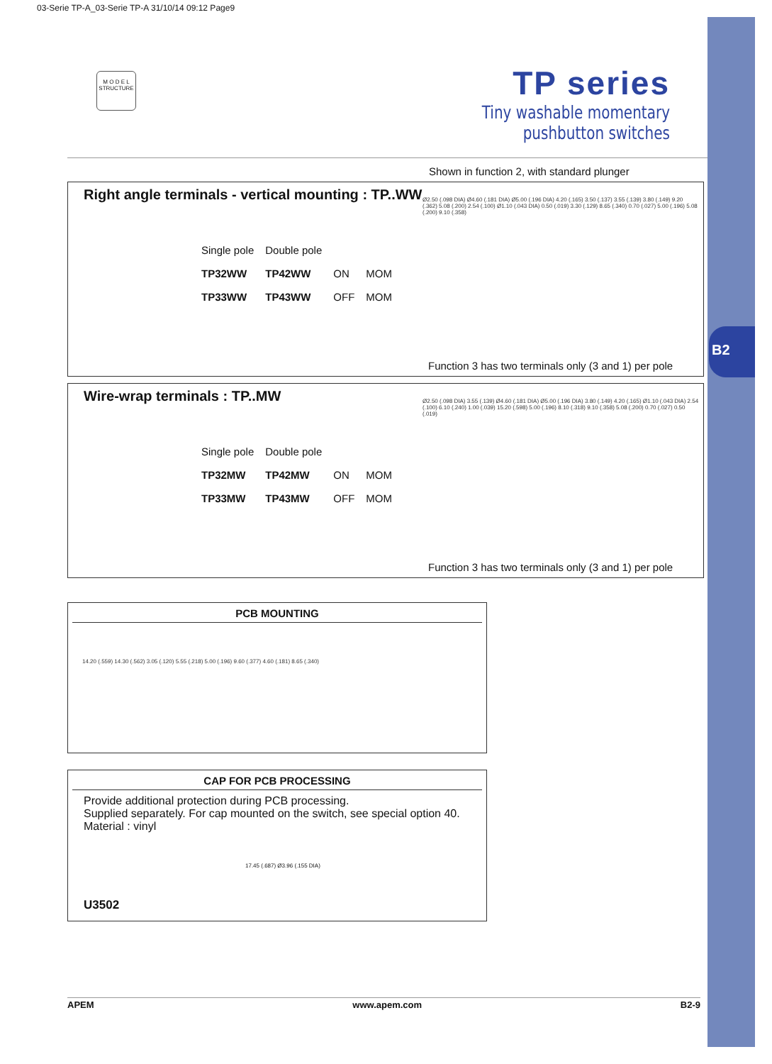B2
03-Serie TP-A_03-Serie TP-A 31/10/14 09:12 Page9
M O D E L
STRUCTURE
TP series
Tiny washable momentary pushbutton switches
Shown in function 2, with standard plunger
Right angle terminals - vertical mounting : TP..WW
| Single pole | Double pole | | |
| TP32WW | TP42WW | ON | MOM |
| TP33WW | TP43WW | OFF | MOM |
Ø2.50 (.098 DIA) Ø4.60 (.181 DIA) Ø5.00 (.196 DIA) 4.20 (.165) 3.50 (.137) 3.55 (.139) 3.80 (.149) 9.20 (.362) 5.08 (.200) 2.54 (.100) Ø1.10 (.043 DIA) 0.50 (.019) 3.30 (.129) 8.65 (.340) 0.70 (.027) 5.00 (.196) 5.08 (.200) 9.10 (.358)
Function 3 has two terminals only (3 and 1) per pole
Wire-wrap terminals : TP..MW
| Single pole | Double pole | | |
| TP32MW | TP42MW | ON | MOM |
| TP33MW | TP43MW | OFF | MOM |
Ø2.50 (.098 DIA) 3.55 (.139) Ø4.60 (.181 DIA) Ø5.00 (.196 DIA) 3.80 (.149) 4.20 (.165) Ø1.10 (.043 DIA) 2.54 (.100) 6.10 (.240) 1.00 (.039) 15.20 (.598) 5.00 (.196) 8.10 (.318) 9.10 (.358) 5.08 (.200) 0.70 (.027) 0.50 (.019)
Function 3 has two terminals only (3 and 1) per pole
PCB MOUNTING
14.20 (.559) 14.30 (.562) 3.05 (.120) 5.55 (.218) 5.00 (.196) 9.60 (.377) 4.60 (.181) 8.65 (.340)
CAP FOR PCB PROCESSING
Provide additional protection during PCB processing.
Supplied separately. For cap mounted on the switch, see special option 40.
Material : vinyl
U3502
17.45 (.687) Ø3.96 (.155 DIA)
APEM www.apem.com B2-9